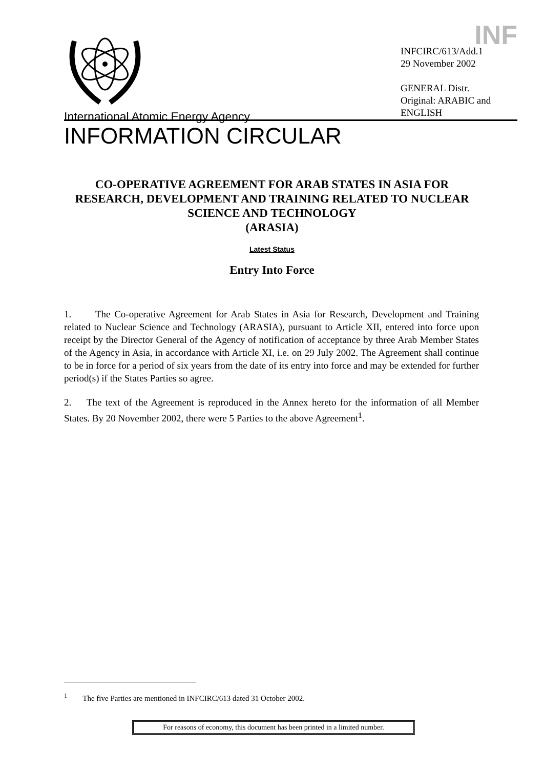International Atomic Energy Agency
INFORMATION CIRCULAR
INF
INFCIRC/613/Add.1
29 November 2002
GENERAL Distr.
Original: ARABIC and ENGLISH
CO-OPERATIVE AGREEMENT FOR ARAB STATES IN ASIA FOR RESEARCH, DEVELOPMENT AND TRAINING RELATED TO NUCLEAR SCIENCE AND TECHNOLOGY
(ARASIA)
Latest Status
Entry Into Force
1. The Co-operative Agreement for Arab States in Asia for Research, Development and Training related to Nuclear Science and Technology (ARASIA), pursuant to Article XII, entered into force upon receipt by the Director General of the Agency of notification of acceptance by three Arab Member States of the Agency in Asia, in accordance with Article XI, i.e. on 29 July 2002. The Agreement shall continue to be in force for a period of six years from the date of its entry into force and may be extended for further period(s) if the States Parties so agree.
2. The text of the Agreement is reproduced in the Annex hereto for the information of all Member States. By 20 November 2002, there were 5 Parties to the above Agreement<sup>1</sup>.
<sup>1</sup> The five Parties are mentioned in INFCIRC/613 dated 31 October 2002.
For reasons of economy, this document has been printed in a limited number.